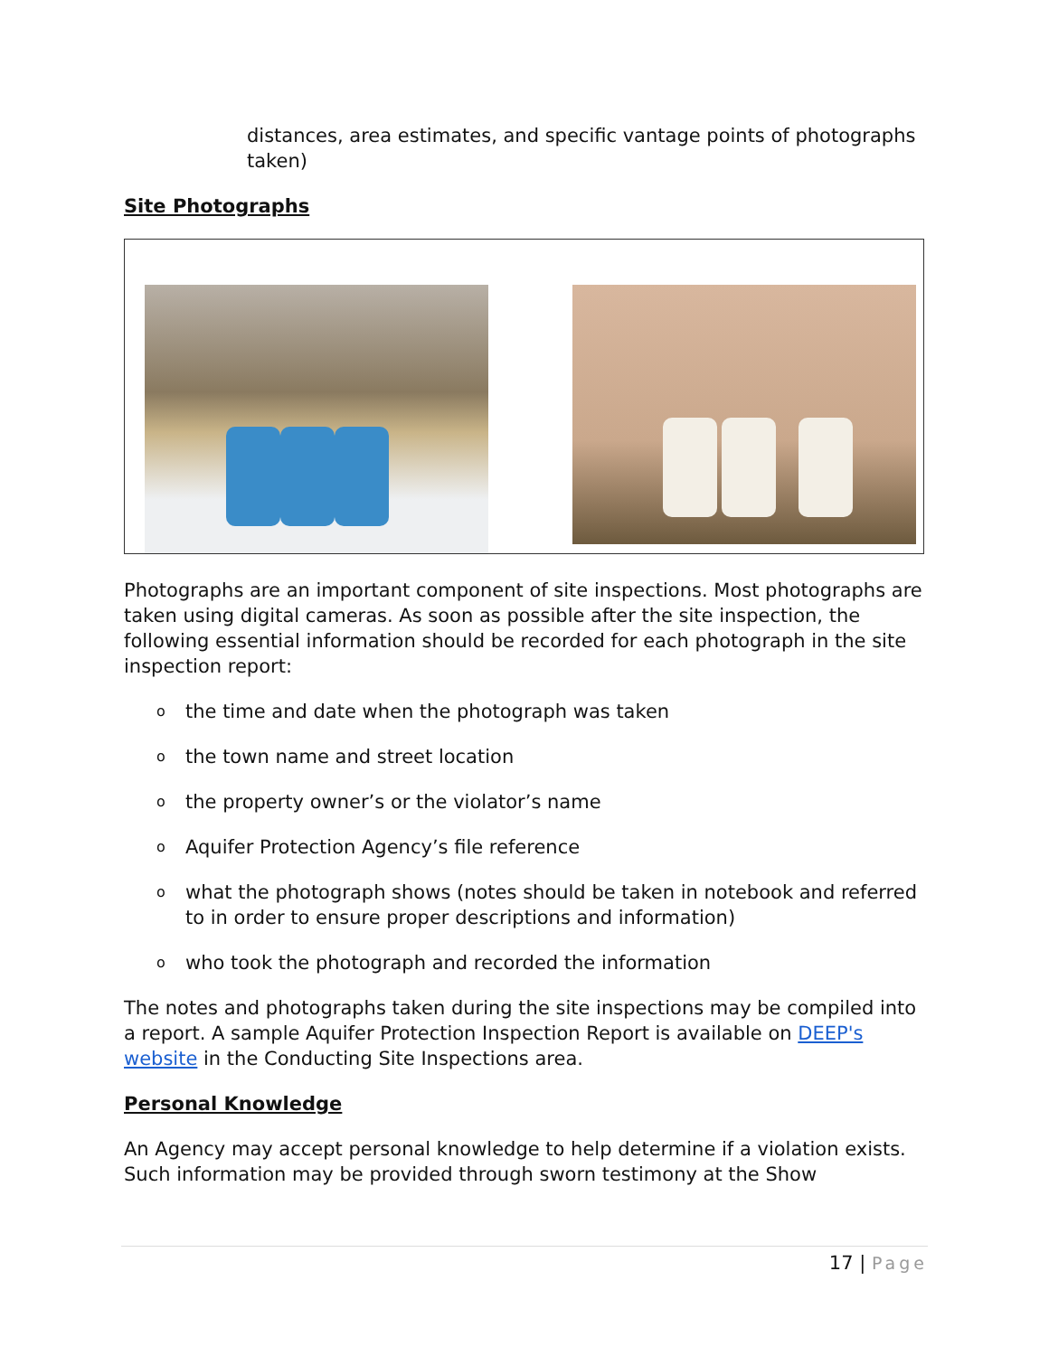distances, area estimates, and specific vantage points of photographs taken)
Site Photographs
Photographs are an important component of site inspections. Most photographs are taken using digital cameras. As soon as possible after the site inspection, the following essential information should be recorded for each photograph in the site inspection report:
o the time and date when the photograph was taken
o the town name and street location
o the property owner’s or the violator’s name
o Aquifer Protection Agency’s file reference
o what the photograph shows (notes should be taken in notebook and referred to in order to ensure proper descriptions and information)
o who took the photograph and recorded the information
The notes and photographs taken during the site inspections may be compiled into a report. A sample Aquifer Protection Inspection Report is available on DEEP's website in the Conducting Site Inspections area.
Personal Knowledge
An Agency may accept personal knowledge to help determine if a violation exists. Such information may be provided through sworn testimony at the Show
17 | Page